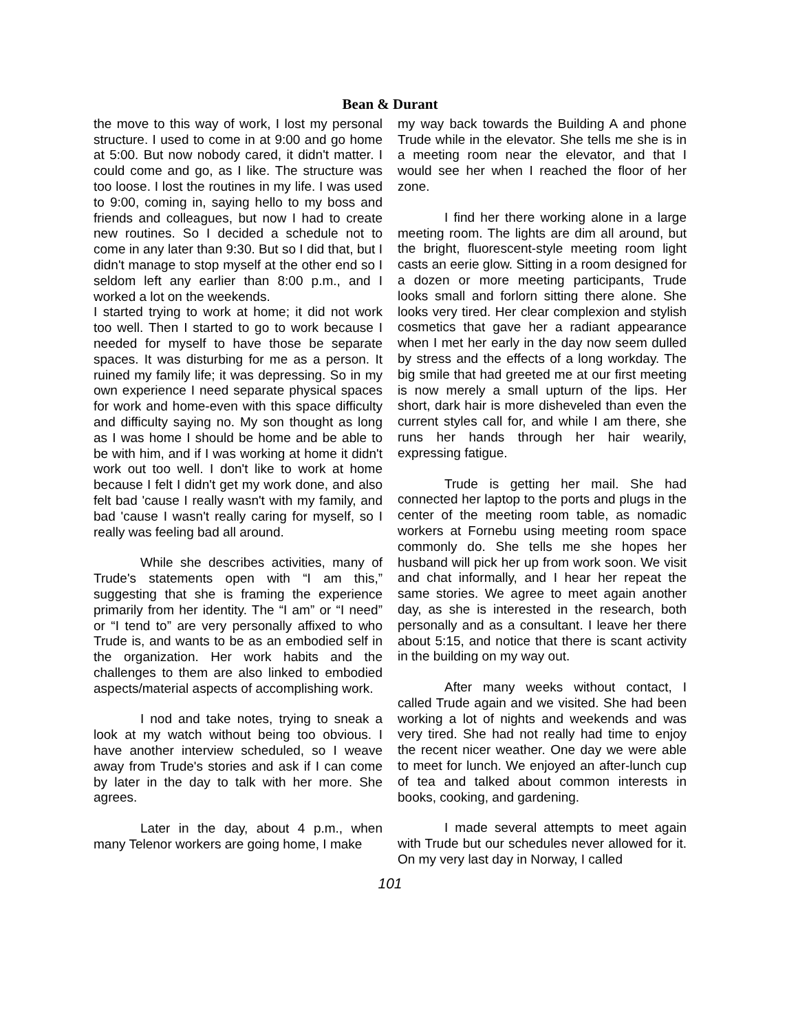Bean & Durant
the move to this way of work, I lost my personal structure. I used to come in at 9:00 and go home at 5:00. But now nobody cared, it didn't matter. I could come and go, as I like. The structure was too loose. I lost the routines in my life. I was used to 9:00, coming in, saying hello to my boss and friends and colleagues, but now I had to create new routines. So I decided a schedule not to come in any later than 9:30. But so I did that, but I didn't manage to stop myself at the other end so I seldom left any earlier than 8:00 p.m., and I worked a lot on the weekends.
I started trying to work at home; it did not work too well. Then I started to go to work because I needed for myself to have those be separate spaces. It was disturbing for me as a person. It ruined my family life; it was depressing. So in my own experience I need separate physical spaces for work and home-even with this space difficulty and difficulty saying no. My son thought as long as I was home I should be home and be able to be with him, and if I was working at home it didn't work out too well. I don't like to work at home because I felt I didn't get my work done, and also felt bad 'cause I really wasn't with my family, and bad 'cause I wasn't really caring for myself, so I really was feeling bad all around.
While she describes activities, many of Trude's statements open with “I am this,” suggesting that she is framing the experience primarily from her identity. The “I am” or “I need” or “I tend to” are very personally affixed to who Trude is, and wants to be as an embodied self in the organization. Her work habits and the challenges to them are also linked to embodied aspects/material aspects of accomplishing work.
I nod and take notes, trying to sneak a look at my watch without being too obvious. I have another interview scheduled, so I weave away from Trude's stories and ask if I can come by later in the day to talk with her more. She agrees.
Later in the day, about 4 p.m., when many Telenor workers are going home, I make
my way back towards the Building A and phone Trude while in the elevator. She tells me she is in a meeting room near the elevator, and that I would see her when I reached the floor of her zone.
I find her there working alone in a large meeting room. The lights are dim all around, but the bright, fluorescent-style meeting room light casts an eerie glow. Sitting in a room designed for a dozen or more meeting participants, Trude looks small and forlorn sitting there alone. She looks very tired. Her clear complexion and stylish cosmetics that gave her a radiant appearance when I met her early in the day now seem dulled by stress and the effects of a long workday. The big smile that had greeted me at our first meeting is now merely a small upturn of the lips. Her short, dark hair is more disheveled than even the current styles call for, and while I am there, she runs her hands through her hair wearily, expressing fatigue.
Trude is getting her mail. She had connected her laptop to the ports and plugs in the center of the meeting room table, as nomadic workers at Fornebu using meeting room space commonly do. She tells me she hopes her husband will pick her up from work soon. We visit and chat informally, and I hear her repeat the same stories. We agree to meet again another day, as she is interested in the research, both personally and as a consultant. I leave her there about 5:15, and notice that there is scant activity in the building on my way out.
After many weeks without contact, I called Trude again and we visited. She had been working a lot of nights and weekends and was very tired. She had not really had time to enjoy the recent nicer weather. One day we were able to meet for lunch. We enjoyed an after-lunch cup of tea and talked about common interests in books, cooking, and gardening.
I made several attempts to meet again with Trude but our schedules never allowed for it. On my very last day in Norway, I called
101